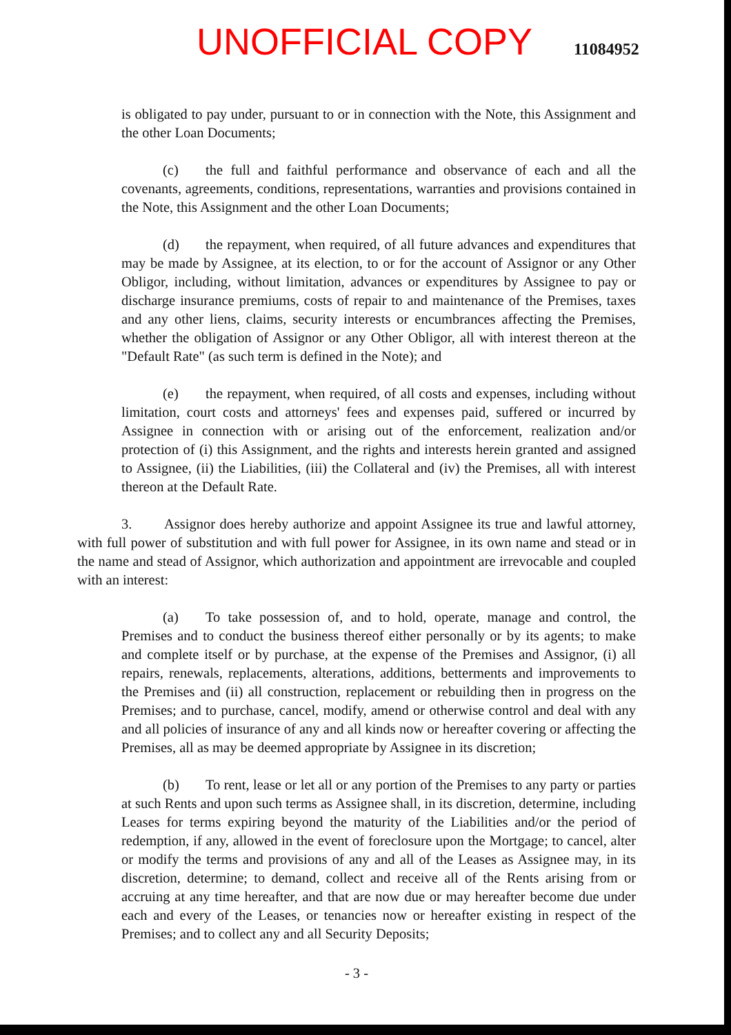UNOFFICIAL COPY 11084952
is obligated to pay under, pursuant to or in connection with the Note, this Assignment and the other Loan Documents;
(c) the full and faithful performance and observance of each and all the covenants, agreements, conditions, representations, warranties and provisions contained in the Note, this Assignment and the other Loan Documents;
(d) the repayment, when required, of all future advances and expenditures that may be made by Assignee, at its election, to or for the account of Assignor or any Other Obligor, including, without limitation, advances or expenditures by Assignee to pay or discharge insurance premiums, costs of repair to and maintenance of the Premises, taxes and any other liens, claims, security interests or encumbrances affecting the Premises, whether the obligation of Assignor or any Other Obligor, all with interest thereon at the "Default Rate" (as such term is defined in the Note); and
(e) the repayment, when required, of all costs and expenses, including without limitation, court costs and attorneys' fees and expenses paid, suffered or incurred by Assignee in connection with or arising out of the enforcement, realization and/or protection of (i) this Assignment, and the rights and interests herein granted and assigned to Assignee, (ii) the Liabilities, (iii) the Collateral and (iv) the Premises, all with interest thereon at the Default Rate.
3. Assignor does hereby authorize and appoint Assignee its true and lawful attorney, with full power of substitution and with full power for Assignee, in its own name and stead or in the name and stead of Assignor, which authorization and appointment are irrevocable and coupled with an interest:
(a) To take possession of, and to hold, operate, manage and control, the Premises and to conduct the business thereof either personally or by its agents; to make and complete itself or by purchase, at the expense of the Premises and Assignor, (i) all repairs, renewals, replacements, alterations, additions, betterments and improvements to the Premises and (ii) all construction, replacement or rebuilding then in progress on the Premises; and to purchase, cancel, modify, amend or otherwise control and deal with any and all policies of insurance of any and all kinds now or hereafter covering or affecting the Premises, all as may be deemed appropriate by Assignee in its discretion;
(b) To rent, lease or let all or any portion of the Premises to any party or parties at such Rents and upon such terms as Assignee shall, in its discretion, determine, including Leases for terms expiring beyond the maturity of the Liabilities and/or the period of redemption, if any, allowed in the event of foreclosure upon the Mortgage; to cancel, alter or modify the terms and provisions of any and all of the Leases as Assignee may, in its discretion, determine; to demand, collect and receive all of the Rents arising from or accruing at any time hereafter, and that are now due or may hereafter become due under each and every of the Leases, or tenancies now or hereafter existing in respect of the Premises; and to collect any and all Security Deposits;
- 3 -